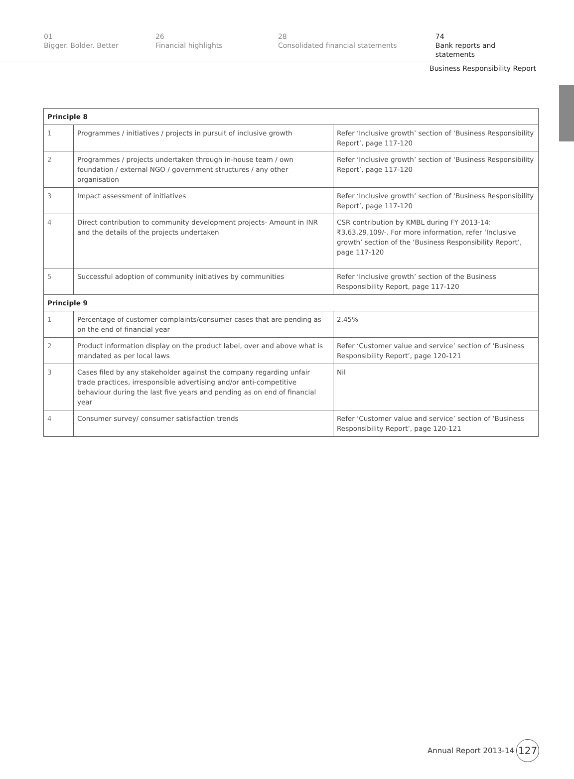01
Bigger. Bolder. Better
26
Financial highlights
28
Consolidated financial statements
74
Bank reports and statements
Business Responsibility Report
| Principle 8 | | |
| 1 | Programmes / initiatives / projects in pursuit of inclusive growth | Refer ‘Inclusive growth’ section of ‘Business Responsibility Report’, page 117-120 |
| 2 | Programmes / projects undertaken through in-house team / own foundation / external NGO / government structures / any other organisation | Refer ‘Inclusive growth’ section of ‘Business Responsibility Report’, page 117-120 |
| 3 | Impact assessment of initiatives | Refer ‘Inclusive growth’ section of ‘Business Responsibility Report’, page 117-120 |
| 4 | Direct contribution to community development projects- Amount in INR and the details of the projects undertaken | CSR contribution by KMBL during FY 2013-14: ₹3,63,29,109/-. For more information, refer ‘Inclusive growth’ section of the ‘Business Responsibility Report’, page 117-120 |
| 5 | Successful adoption of community initiatives by communities | Refer ‘Inclusive growth’ section of the Business Responsibility Report, page 117-120 |
| Principle 9 | | |
| 1 | Percentage of customer complaints/consumer cases that are pending as on the end of financial year | 2.45% |
| 2 | Product information display on the product label, over and above what is mandated as per local laws | Refer ‘Customer value and service’ section of ‘Business Responsibility Report’, page 120-121 |
| 3 | Cases filed by any stakeholder against the company regarding unfair trade practices, irresponsible advertising and/or anti-competitive behaviour during the last five years and pending as on end of financial year | Nil |
| 4 | Consumer survey/ consumer satisfaction trends | Refer ‘Customer value and service’ section of ‘Business Responsibility Report’, page 120-121 |
Annual Report 2013-14
127